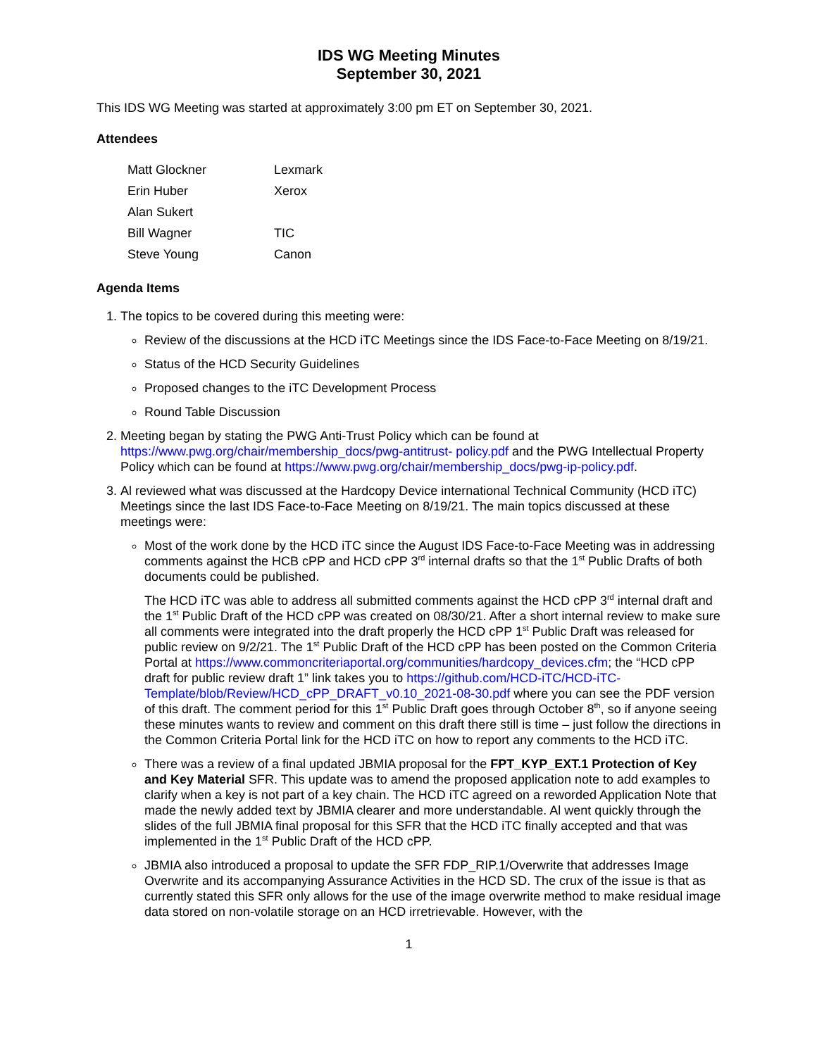IDS WG Meeting Minutes
September 30, 2021
This IDS WG Meeting was started at approximately 3:00 pm ET on September 30, 2021.
Attendees
| Matt Glockner | Lexmark |
| Erin Huber | Xerox |
| Alan Sukert | |
| Bill Wagner | TIC |
| Steve Young | Canon |
Agenda Items
1. The topics to be covered during this meeting were:
Review of the discussions at the HCD iTC Meetings since the IDS Face-to-Face Meeting on 8/19/21.
Status of the HCD Security Guidelines
Proposed changes to the iTC Development Process
Round Table Discussion
2. Meeting began by stating the PWG Anti-Trust Policy which can be found at https://www.pwg.org/chair/membership_docs/pwg-antitrust- policy.pdf and the PWG Intellectual Property Policy which can be found at https://www.pwg.org/chair/membership_docs/pwg-ip-policy.pdf.
3. Al reviewed what was discussed at the Hardcopy Device international Technical Community (HCD iTC) Meetings since the last IDS Face-to-Face Meeting on 8/19/21. The main topics discussed at these meetings were:
Most of the work done by the HCD iTC since the August IDS Face-to-Face Meeting was in addressing comments against the HCB cPP and HCD cPP 3<sup>rd</sup> internal drafts so that the 1<sup>st</sup> Public Drafts of both documents could be published.
The HCD iTC was able to address all submitted comments against the HCD cPP 3<sup>rd</sup> internal draft and the 1<sup>st</sup> Public Draft of the HCD cPP was created on 08/30/21. After a short internal review to make sure all comments were integrated into the draft properly the HCD cPP 1<sup>st</sup> Public Draft was released for public review on 9/2/21. The 1<sup>st</sup> Public Draft of the HCD cPP has been posted on the Common Criteria Portal at https://www.commoncriteriaportal.org/communities/hardcopy_devices.cfm; the “HCD cPP draft for public review draft 1” link takes you to https://github.com/HCD-iTC/HCD-iTC-Template/blob/Review/HCD_cPP_DRAFT_v0.10_2021-08-30.pdf where you can see the PDF version of this draft. The comment period for this 1<sup>st</sup> Public Draft goes through October 8<sup>th</sup>, so if anyone seeing these minutes wants to review and comment on this draft there still is time – just follow the directions in the Common Criteria Portal link for the HCD iTC on how to report any comments to the HCD iTC.
There was a review of a final updated JBMIA proposal for the FPT_KYP_EXT.1 Protection of Key and Key Material SFR. This update was to amend the proposed application note to add examples to clarify when a key is not part of a key chain. The HCD iTC agreed on a reworded Application Note that made the newly added text by JBMIA clearer and more understandable. Al went quickly through the slides of the full JBMIA final proposal for this SFR that the HCD iTC finally accepted and that was implemented in the 1<sup>st</sup> Public Draft of the HCD cPP.
JBMIA also introduced a proposal to update the SFR FDP_RIP.1/Overwrite that addresses Image Overwrite and its accompanying Assurance Activities in the HCD SD. The crux of the issue is that as currently stated this SFR only allows for the use of the image overwrite method to make residual image data stored on non-volatile storage on an HCD irretrievable. However, with the
1